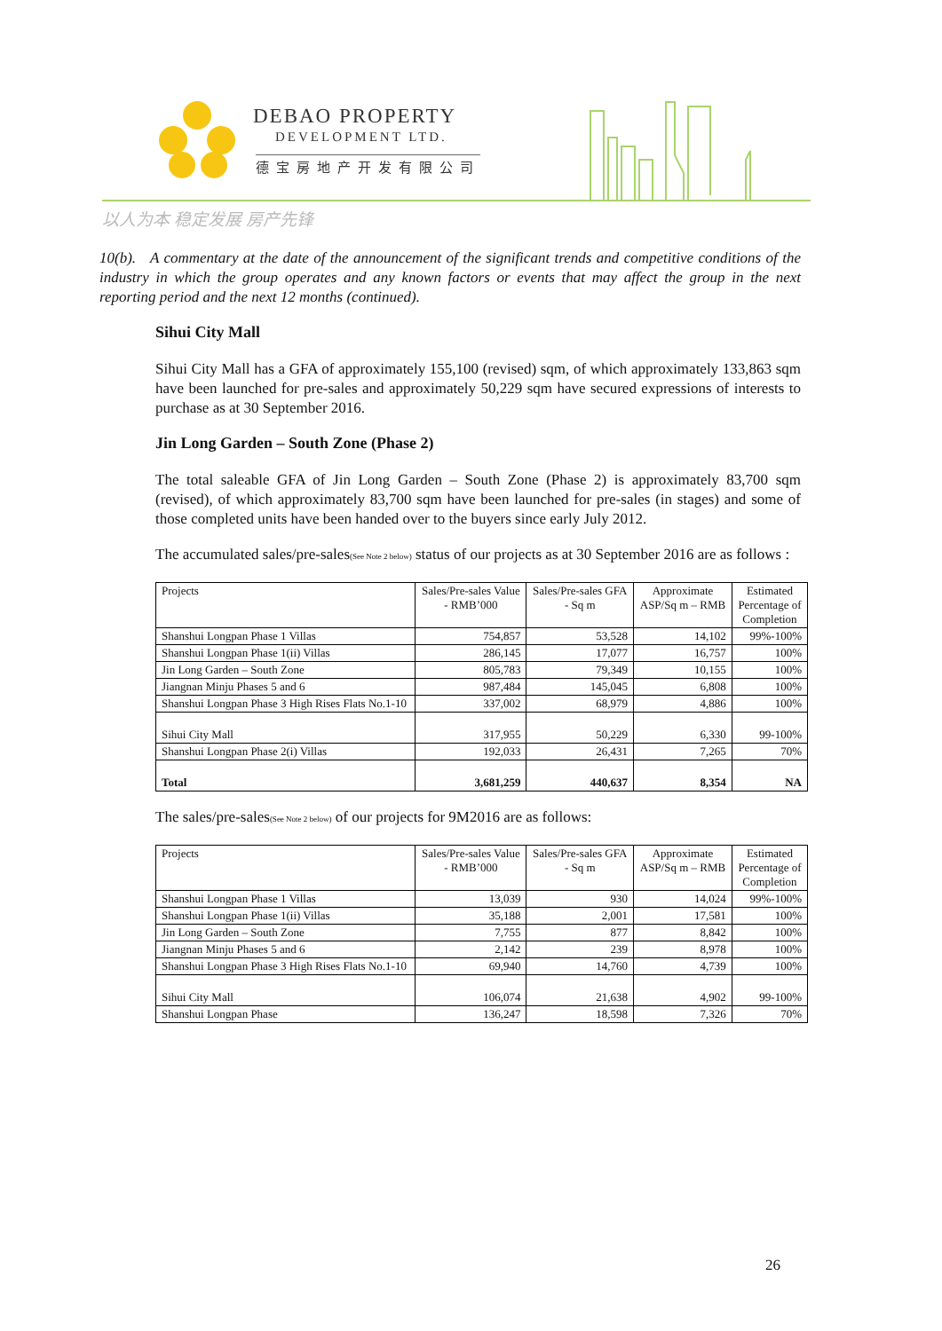DEBAO PROPERTY
DEVELOPMENT LTD.
德宝房地产开发有限公司
以人为本 稳定发展 房产先锋
10(b). A commentary at the date of the announcement of the significant trends and competitive conditions of the industry in which the group operates and any known factors or events that may affect the group in the next reporting period and the next 12 months (continued).
Sihui City Mall
Sihui City Mall has a GFA of approximately 155,100 (revised) sqm, of which approximately 133,863 sqm have been launched for pre-sales and approximately 50,229 sqm have secured expressions of interests to purchase as at 30 September 2016.
Jin Long Garden – South Zone (Phase 2)
The total saleable GFA of Jin Long Garden – South Zone (Phase 2) is approximately 83,700 sqm (revised), of which approximately 83,700 sqm have been launched for pre-sales (in stages) and some of those completed units have been handed over to the buyers since early July 2012.
The accumulated sales/pre-sales(See Note 2 below) status of our projects as at 30 September 2016 are as follows :
| Projects | Sales/Pre-sales Value - RMB’000 | Sales/Pre-sales GFA - Sq m | Approximate ASP/Sq m – RMB | Estimated Percentage of Completion |
| --- | --- | --- | --- | --- |
| Shanshui Longpan Phase 1 Villas | 754,857 | 53,528 | 14,102 | 99%-100% |
| Shanshui Longpan Phase 1(ii) Villas | 286,145 | 17,077 | 16,757 | 100% |
| Jin Long Garden – South Zone | 805,783 | 79,349 | 10,155 | 100% |
| Jiangnan Minju Phases 5 and 6 | 987,484 | 145,045 | 6,808 | 100% |
| Shanshui Longpan Phase 3 High Rises Flats No.1-10 | 337,002 | 68,979 | 4,886 | 100% |
| Sihui City Mall | 317,955 | 50,229 | 6,330 | 99-100% |
| Shanshui Longpan Phase 2(i) Villas | 192,033 | 26,431 | 7,265 | 70% |
| Total | 3,681,259 | 440,637 | 8,354 | NA |
The sales/pre-sales(See Note 2 below) of our projects for 9M2016 are as follows:
| Projects | Sales/Pre-sales Value - RMB’000 | Sales/Pre-sales GFA - Sq m | Approximate ASP/Sq m – RMB | Estimated Percentage of Completion |
| --- | --- | --- | --- | --- |
| Shanshui Longpan Phase 1 Villas | 13,039 | 930 | 14,024 | 99%-100% |
| Shanshui Longpan Phase 1(ii) Villas | 35,188 | 2,001 | 17,581 | 100% |
| Jin Long Garden – South Zone | 7,755 | 877 | 8,842 | 100% |
| Jiangnan Minju Phases 5 and 6 | 2,142 | 239 | 8,978 | 100% |
| Shanshui Longpan Phase 3 High Rises Flats No.1-10 | 69,940 | 14,760 | 4,739 | 100% |
| Sihui City Mall | 106,074 | 21,638 | 4,902 | 99-100% |
| Shanshui Longpan Phase | 136,247 | 18,598 | 7,326 | 70% |
26